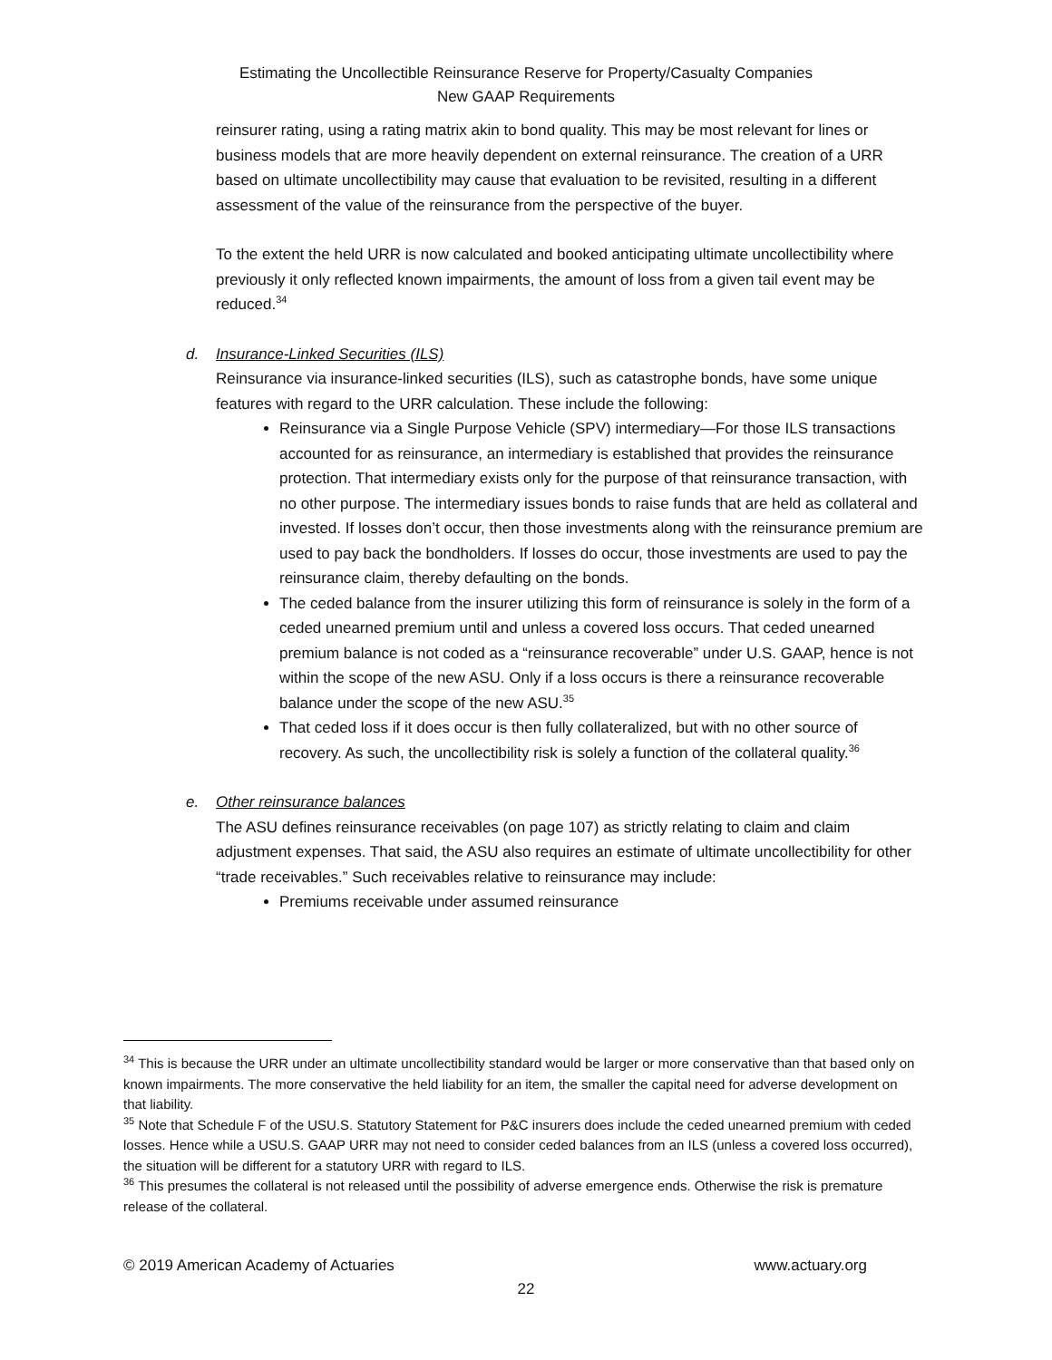Estimating the Uncollectible Reinsurance Reserve for Property/Casualty Companies
New GAAP Requirements
reinsurer rating, using a rating matrix akin to bond quality. This may be most relevant for lines or business models that are more heavily dependent on external reinsurance. The creation of a URR based on ultimate uncollectibility may cause that evaluation to be revisited, resulting in a different assessment of the value of the reinsurance from the perspective of the buyer.
To the extent the held URR is now calculated and booked anticipating ultimate uncollectibility where previously it only reflected known impairments, the amount of loss from a given tail event may be reduced.<sup>34</sup>
d. Insurance-Linked Securities (ILS)
Reinsurance via insurance-linked securities (ILS), such as catastrophe bonds, have some unique features with regard to the URR calculation. These include the following:
Reinsurance via a Single Purpose Vehicle (SPV) intermediary—For those ILS transactions accounted for as reinsurance, an intermediary is established that provides the reinsurance protection. That intermediary exists only for the purpose of that reinsurance transaction, with no other purpose. The intermediary issues bonds to raise funds that are held as collateral and invested. If losses don’t occur, then those investments along with the reinsurance premium are used to pay back the bondholders. If losses do occur, those investments are used to pay the reinsurance claim, thereby defaulting on the bonds.
The ceded balance from the insurer utilizing this form of reinsurance is solely in the form of a ceded unearned premium until and unless a covered loss occurs. That ceded unearned premium balance is not coded as a “reinsurance recoverable” under U.S. GAAP, hence is not within the scope of the new ASU. Only if a loss occurs is there a reinsurance recoverable balance under the scope of the new ASU.<sup>35</sup>
That ceded loss if it does occur is then fully collateralized, but with no other source of recovery. As such, the uncollectibility risk is solely a function of the collateral quality.<sup>36</sup>
e. Other reinsurance balances
The ASU defines reinsurance receivables (on page 107) as strictly relating to claim and claim adjustment expenses. That said, the ASU also requires an estimate of ultimate uncollectibility for other “trade receivables.” Such receivables relative to reinsurance may include:
Premiums receivable under assumed reinsurance
<sup>34</sup> This is because the URR under an ultimate uncollectibility standard would be larger or more conservative than that based only on known impairments. The more conservative the held liability for an item, the smaller the capital need for adverse development on that liability.
<sup>35</sup> Note that Schedule F of the USU.S. Statutory Statement for P&C insurers does include the ceded unearned premium with ceded losses. Hence while a USU.S. GAAP URR may not need to consider ceded balances from an ILS (unless a covered loss occurred), the situation will be different for a statutory URR with regard to ILS.
<sup>36</sup> This presumes the collateral is not released until the possibility of adverse emergence ends. Otherwise the risk is premature release of the collateral.
© 2019 American Academy of Actuaries www.actuary.org
22